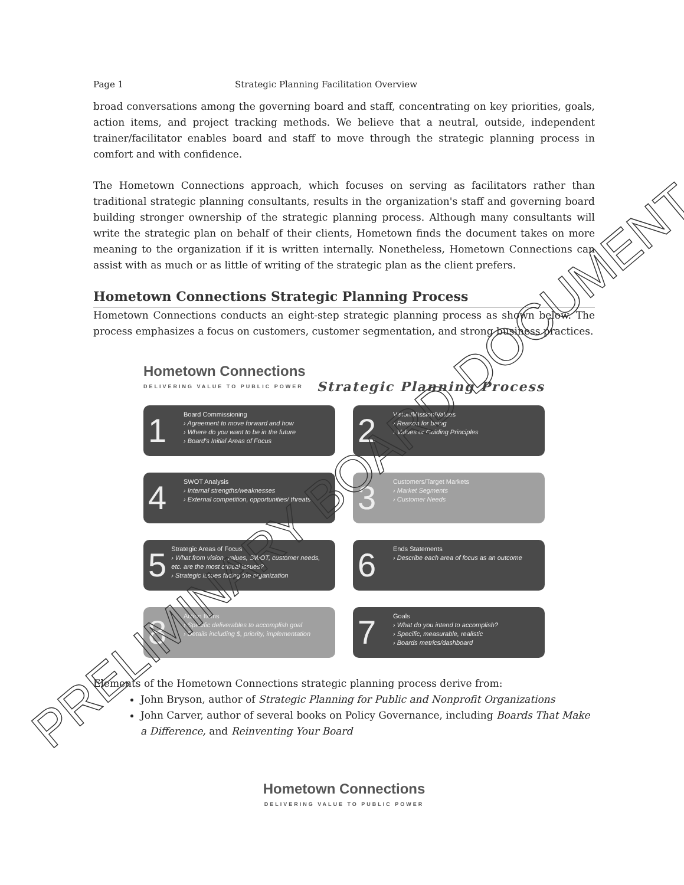Page 1 Strategic Planning Facilitation Overview
broad conversations among the governing board and staff, concentrating on key priorities, goals, action items, and project tracking methods. We believe that a neutral, outside, independent trainer/facilitator enables board and staff to move through the strategic planning process in comfort and with confidence.
The Hometown Connections approach, which focuses on serving as facilitators rather than traditional strategic planning consultants, results in the organization's staff and governing board building stronger ownership of the strategic planning process. Although many consultants will write the strategic plan on behalf of their clients, Hometown finds the document takes on more meaning to the organization if it is written internally. Nonetheless, Hometown Connections can assist with as much or as little of writing of the strategic plan as the client prefers.
Hometown Connections Strategic Planning Process
Hometown Connections conducts an eight-step strategic planning process as shown below. The process emphasizes a focus on customers, customer segmentation, and strong business practices.
Hometown Connections
DELIVERING VALUE TO PUBLIC POWER
Strategic Planning Process
1
Board Commissioning
› Agreement to move forward and how
› Where do you want to be in the future
› Board's Initial Areas of Focus
2
Vision/Mission/Values
› Reason for being
› Values or Guiding Principles
4
SWOT Analysis
› Internal strengths/weaknesses
› External competition, opportunities/ threats
3
Customers/Target Markets
› Market Segments
› Customer Needs
5
Strategic Areas of Focus
› What from vision, values, SWOT, customer needs, etc. are the most critical issues?
› Strategic issues facing the organization
6
Ends Statements
› Describe each area of focus as an outcome
8
Action Items
› Specific deliverables to accomplish goal
› Details including $, priority, implementation
7
Goals
› What do you intend to accomplish?
› Specific, measurable, realistic
› Boards metrics/dashboard
Elements of the Hometown Connections strategic planning process derive from:
John Bryson, author of Strategic Planning for Public and Nonprofit Organizations
John Carver, author of several books on Policy Governance, including Boards That Make a Difference, and Reinventing Your Board
Hometown Connections
DELIVERING VALUE TO PUBLIC POWER
PRELIMINARY BOARD DOCUMENT